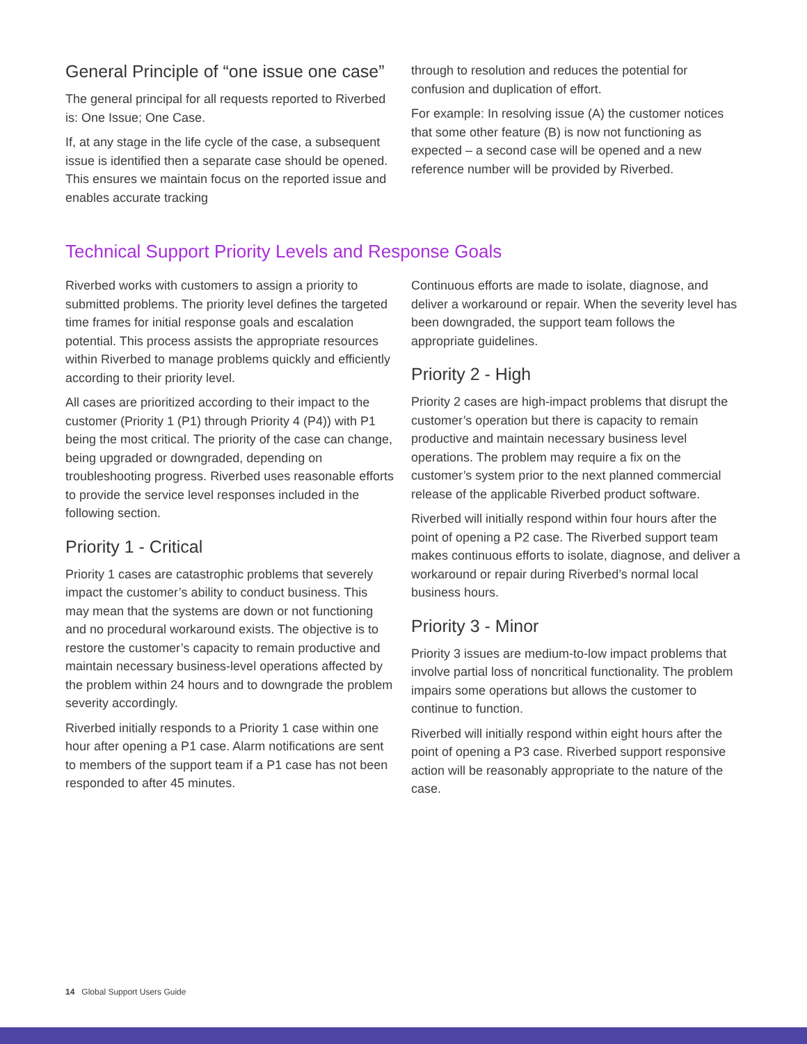General Principle of “one issue one case”
The general principal for all requests reported to Riverbed is: One Issue; One Case.
If, at any stage in the life cycle of the case, a subsequent issue is identified then a separate case should be opened. This ensures we maintain focus on the reported issue and enables accurate tracking
through to resolution and reduces the potential for confusion and duplication of effort.
For example: In resolving issue (A) the customer notices that some other feature (B) is now not functioning as expected – a second case will be opened and a new reference number will be provided by Riverbed.
Technical Support Priority Levels and Response Goals
Riverbed works with customers to assign a priority to submitted problems. The priority level defines the targeted time frames for initial response goals and escalation potential. This process assists the appropriate resources within Riverbed to manage problems quickly and efficiently according to their priority level.
All cases are prioritized according to their impact to the customer (Priority 1 (P1) through Priority 4 (P4)) with P1 being the most critical. The priority of the case can change, being upgraded or downgraded, depending on troubleshooting progress. Riverbed uses reasonable efforts to provide the service level responses included in the following section.
Priority 1 - Critical
Priority 1 cases are catastrophic problems that severely impact the customer’s ability to conduct business. This may mean that the systems are down or not functioning and no procedural workaround exists. The objective is to restore the customer’s capacity to remain productive and maintain necessary business-level operations affected by the problem within 24 hours and to downgrade the problem severity accordingly.
Riverbed initially responds to a Priority 1 case within one hour after opening a P1 case. Alarm notifications are sent to members of the support team if a P1 case has not been responded to after 45 minutes.
Continuous efforts are made to isolate, diagnose, and deliver a workaround or repair. When the severity level has been downgraded, the support team follows the appropriate guidelines.
Priority 2 - High
Priority 2 cases are high-impact problems that disrupt the customer’s operation but there is capacity to remain productive and maintain necessary business level operations. The problem may require a fix on the customer’s system prior to the next planned commercial release of the applicable Riverbed product software.
Riverbed will initially respond within four hours after the point of opening a P2 case. The Riverbed support team makes continuous efforts to isolate, diagnose, and deliver a workaround or repair during Riverbed’s normal local business hours.
Priority 3 - Minor
Priority 3 issues are medium-to-low impact problems that involve partial loss of noncritical functionality. The problem impairs some operations but allows the customer to continue to function.
Riverbed will initially respond within eight hours after the point of opening a P3 case. Riverbed support responsive action will be reasonably appropriate to the nature of the case.
14 Global Support Users Guide